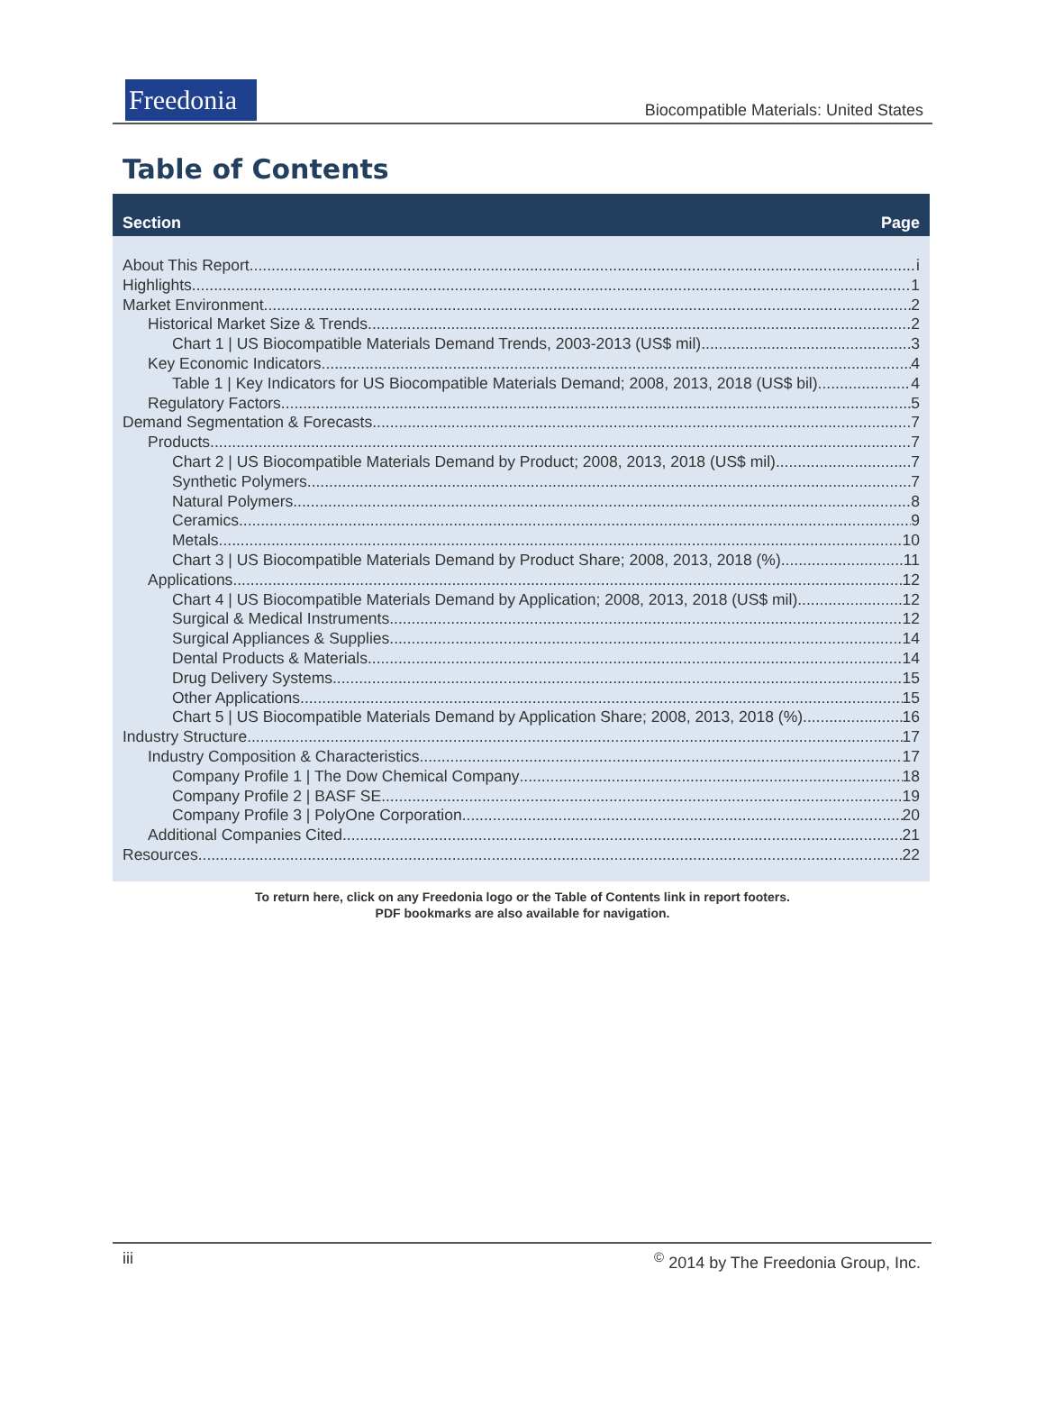Freedonia
Biocompatible Materials: United States
Table of Contents
Section Page
About This Report i
Highlights 1
Market Environment 2
Historical Market Size & Trends 2
Chart 1 | US Biocompatible Materials Demand Trends, 2003-2013 (US$ mil) 3
Key Economic Indicators 4
Table 1 | Key Indicators for US Biocompatible Materials Demand; 2008, 2013, 2018 (US$ bil) 4
Regulatory Factors 5
Demand Segmentation & Forecasts 7
Products 7
Chart 2 | US Biocompatible Materials Demand by Product; 2008, 2013, 2018 (US$ mil) 7
Synthetic Polymers. 7
Natural Polymers. 8
Ceramics. 9
Metals. 10
Chart 3 | US Biocompatible Materials Demand by Product Share; 2008, 2013, 2018 (%) 11
Applications 12
Chart 4 | US Biocompatible Materials Demand by Application; 2008, 2013, 2018 (US$ mil) 12
Surgical & Medical Instruments. 12
Surgical Appliances & Supplies. 14
Dental Products & Materials. 14
Drug Delivery Systems. 15
Other Applications. 15
Chart 5 | US Biocompatible Materials Demand by Application Share; 2008, 2013, 2018 (%) 16
Industry Structure 17
Industry Composition & Characteristics 17
Company Profile 1 | The Dow Chemical Company 18
Company Profile 2 | BASF SE 19
Company Profile 3 | PolyOne Corporation 20
Additional Companies Cited 21
Resources 22
To return here, click on any Freedonia logo or the Table of Contents link in report footers.
PDF bookmarks are also available for navigation.
iii<sup>©</sup> 2014 by The Freedonia Group, Inc.